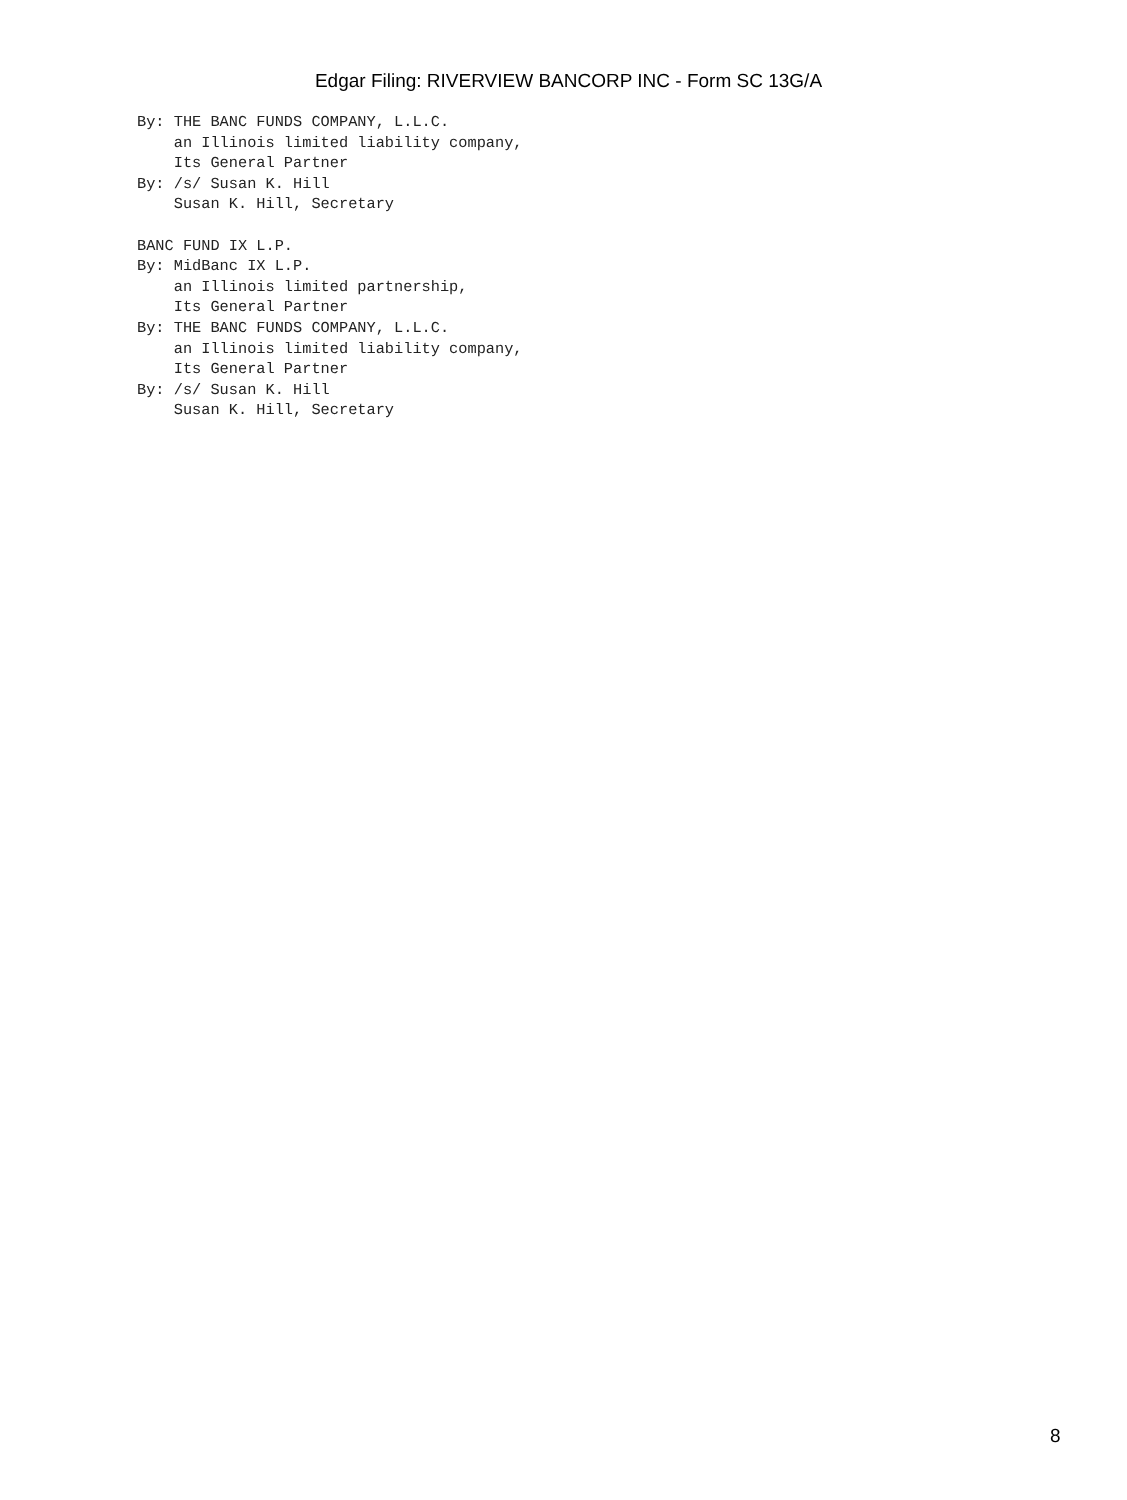Edgar Filing: RIVERVIEW BANCORP INC - Form SC 13G/A
By: THE BANC FUNDS COMPANY, L.L.C.
    an Illinois limited liability company,
    Its General Partner
By: /s/ Susan K. Hill
    Susan K. Hill, Secretary

BANC FUND IX L.P.
By: MidBanc IX L.P.
    an Illinois limited partnership,
    Its General Partner
By: THE BANC FUNDS COMPANY, L.L.C.
    an Illinois limited liability company,
    Its General Partner
By: /s/ Susan K. Hill
    Susan K. Hill, Secretary
8